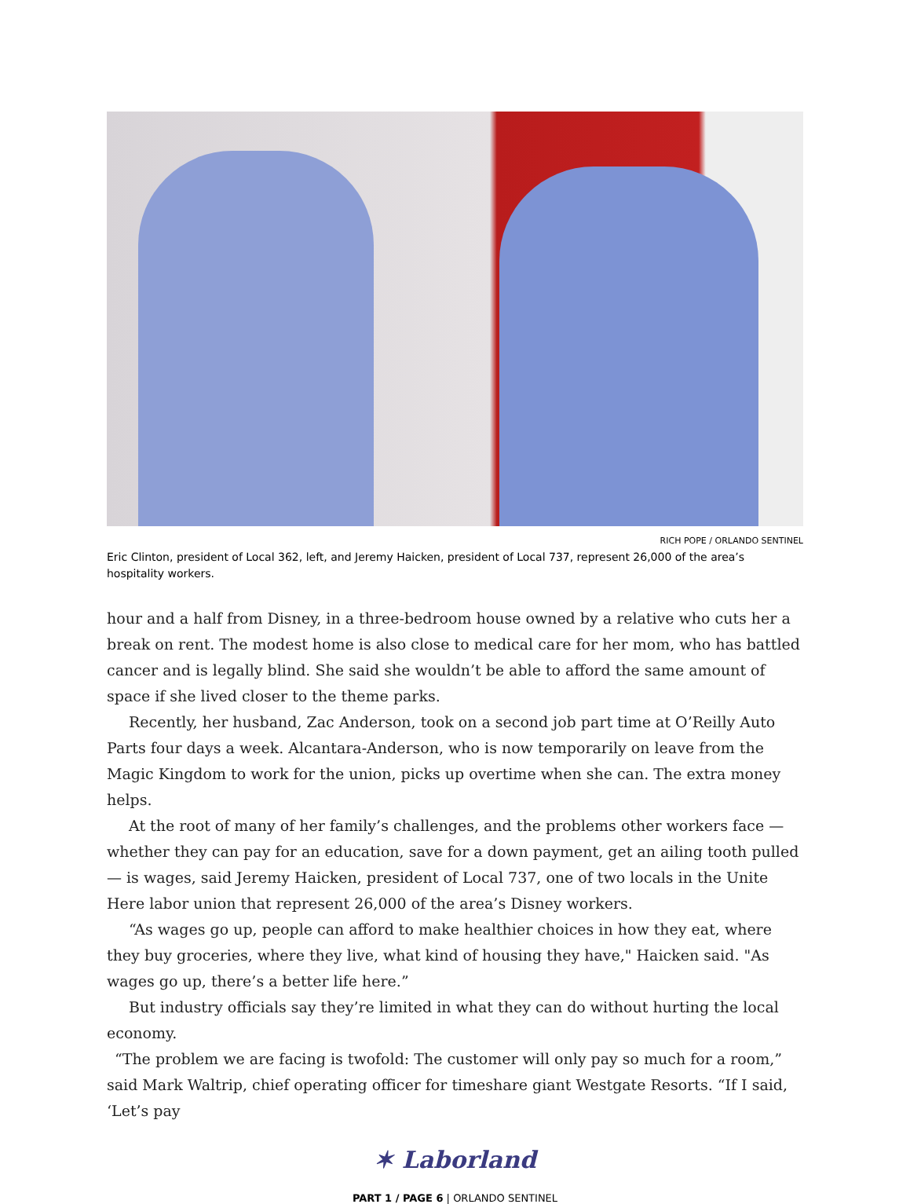RICH POPE / ORLANDO SENTINEL
Eric Clinton, president of Local 362, left, and Jeremy Haicken, president of Local 737, represent 26,000 of the area’s hospitality workers.
hour and a half from Disney, in a three-bedroom house owned by a relative who cuts her a break on rent. The modest home is also close to medical care for her mom, who has battled cancer and is legally blind. She said she wouldn’t be able to afford the same amount of space if she lived closer to the theme parks.
Recently, her husband, Zac Anderson, took on a second job part time at O’Reilly Auto Parts four days a week. Alcantara-Anderson, who is now temporarily on leave from the Magic Kingdom to work for the union, picks up overtime when she can. The extra money helps.
At the root of many of her family’s challenges, and the problems other workers face — whether they can pay for an education, save for a down payment, get an ailing tooth pulled — is wages, said Jeremy Haicken, president of Local 737, one of two locals in the Unite Here labor union that represent 26,000 of the area’s Disney workers.
“As wages go up, people can afford to make healthier choices in how they eat, where they buy groceries, where they live, what kind of housing they have," Haicken said. "As wages go up, there’s a better life here.”
But industry officials say they’re limited in what they can do without hurting the local economy.
“The problem we are facing is twofold: The customer will only pay so much for a room,” said Mark Waltrip, chief operating officer for timeshare giant Westgate Resorts. “If I said, ‘Let’s pay
✶ Laborland
PART 1 / PAGE 6 | ORLANDO SENTINEL